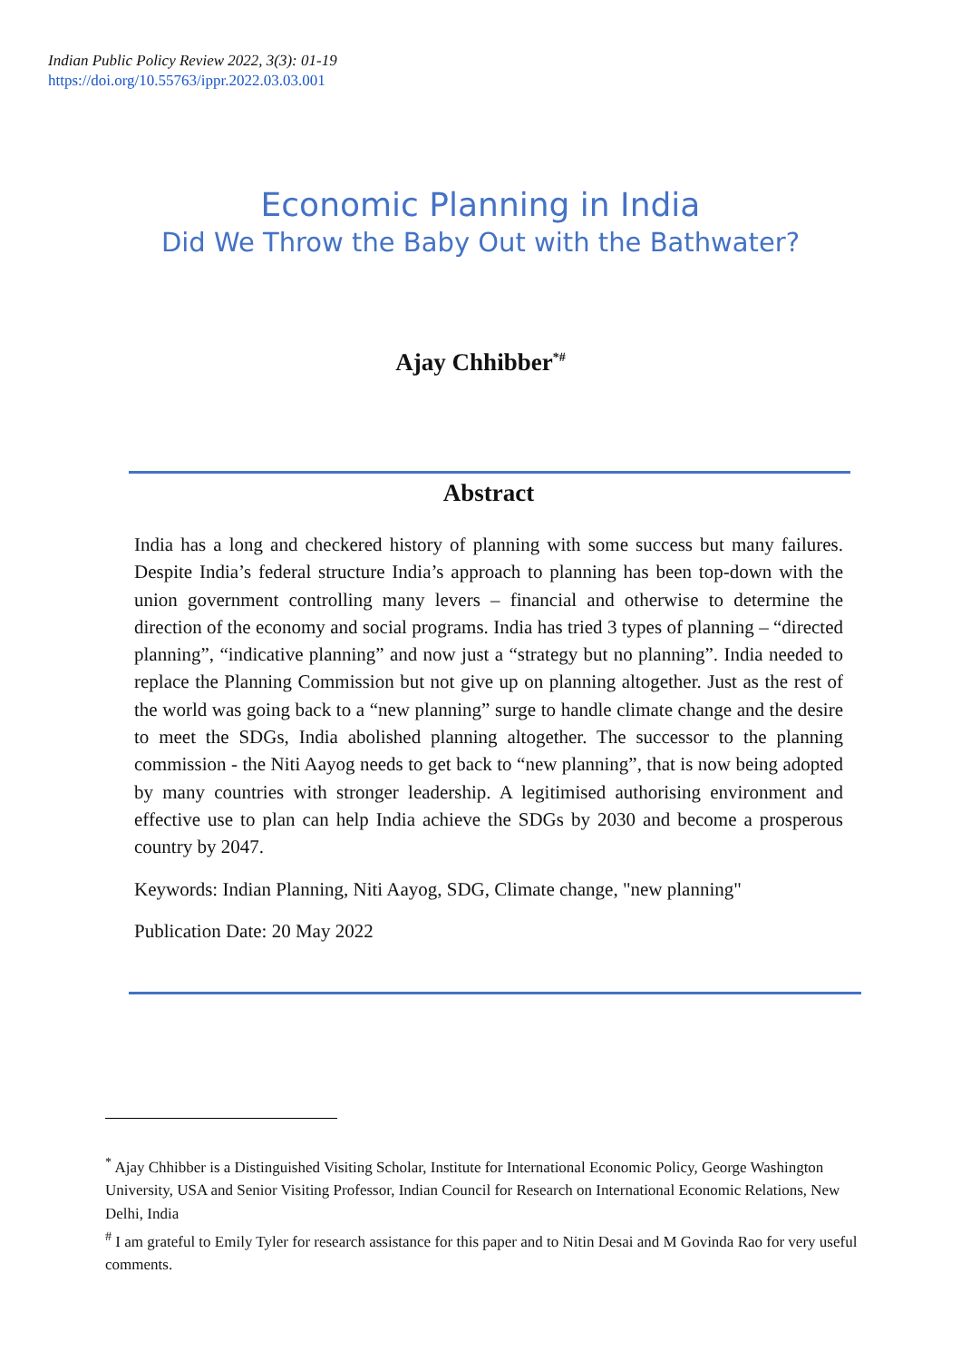Indian Public Policy Review 2022, 3(3): 01-19
https://doi.org/10.55763/ippr.2022.03.03.001
Economic Planning in India
Did We Throw the Baby Out with the Bathwater?
Ajay Chhibber<sup>*#</sup>
Abstract
India has a long and checkered history of planning with some success but many failures. Despite India’s federal structure India’s approach to planning has been top-down with the union government controlling many levers – financial and otherwise to determine the direction of the economy and social programs. India has tried 3 types of planning – “directed planning”, “indicative planning” and now just a “strategy but no planning”. India needed to replace the Planning Commission but not give up on planning altogether. Just as the rest of the world was going back to a “new planning” surge to handle climate change and the desire to meet the SDGs, India abolished planning altogether. The successor to the planning commission - the Niti Aayog needs to get back to “new planning”, that is now being adopted by many countries with stronger leadership. A legitimised authorising environment and effective use to plan can help India achieve the SDGs by 2030 and become a prosperous country by 2047.
Keywords: Indian Planning, Niti Aayog, SDG, Climate change, "new planning"
Publication Date: 20 May 2022
<sup>*</sup> Ajay Chhibber is a Distinguished Visiting Scholar, Institute for International Economic Policy, George Washington University, USA and Senior Visiting Professor, Indian Council for Research on International Economic Relations, New Delhi, India
<sup>#</sup> I am grateful to Emily Tyler for research assistance for this paper and to Nitin Desai and M Govinda Rao for very useful comments.